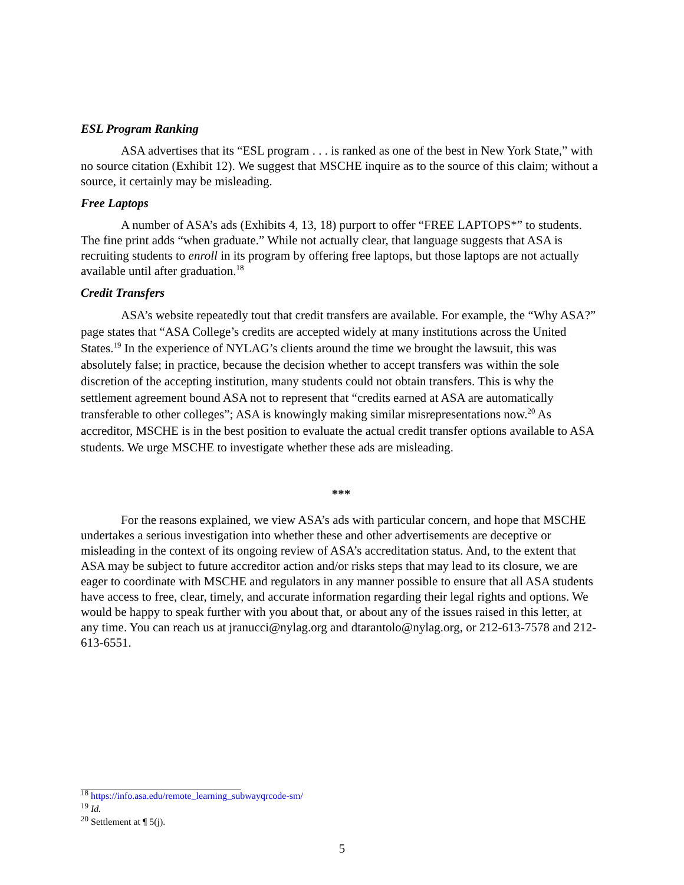ESL Program Ranking
ASA advertises that its “ESL program . . . is ranked as one of the best in New York State,” with no source citation (Exhibit 12). We suggest that MSCHE inquire as to the source of this claim; without a source, it certainly may be misleading.
Free Laptops
A number of ASA’s ads (Exhibits 4, 13, 18) purport to offer “FREE LAPTOPS*” to students. The fine print adds “when graduate.” While not actually clear, that language suggests that ASA is recruiting students to enroll in its program by offering free laptops, but those laptops are not actually available until after graduation.<sup>18</sup>
Credit Transfers
ASA’s website repeatedly tout that credit transfers are available. For example, the “Why ASA?” page states that “ASA College’s credits are accepted widely at many institutions across the United States.<sup>19</sup> In the experience of NYLAG’s clients around the time we brought the lawsuit, this was absolutely false; in practice, because the decision whether to accept transfers was within the sole discretion of the accepting institution, many students could not obtain transfers. This is why the settlement agreement bound ASA not to represent that “credits earned at ASA are automatically transferable to other colleges”; ASA is knowingly making similar misrepresentations now.<sup>20</sup> As accreditor, MSCHE is in the best position to evaluate the actual credit transfer options available to ASA students. We urge MSCHE to investigate whether these ads are misleading.
***
For the reasons explained, we view ASA’s ads with particular concern, and hope that MSCHE undertakes a serious investigation into whether these and other advertisements are deceptive or misleading in the context of its ongoing review of ASA’s accreditation status. And, to the extent that ASA may be subject to future accreditor action and/or risks steps that may lead to its closure, we are eager to coordinate with MSCHE and regulators in any manner possible to ensure that all ASA students have access to free, clear, timely, and accurate information regarding their legal rights and options. We would be happy to speak further with you about that, or about any of the issues raised in this letter, at any time. You can reach us at jranucci@nylag.org and dtarantolo@nylag.org, or 212-613-7578 and 212-613-6551.
<sup>18</sup> https://info.asa.edu/remote_learning_subwayqrcode-sm/
<sup>19</sup> Id.
<sup>20</sup> Settlement at ¶ 5(j).
5